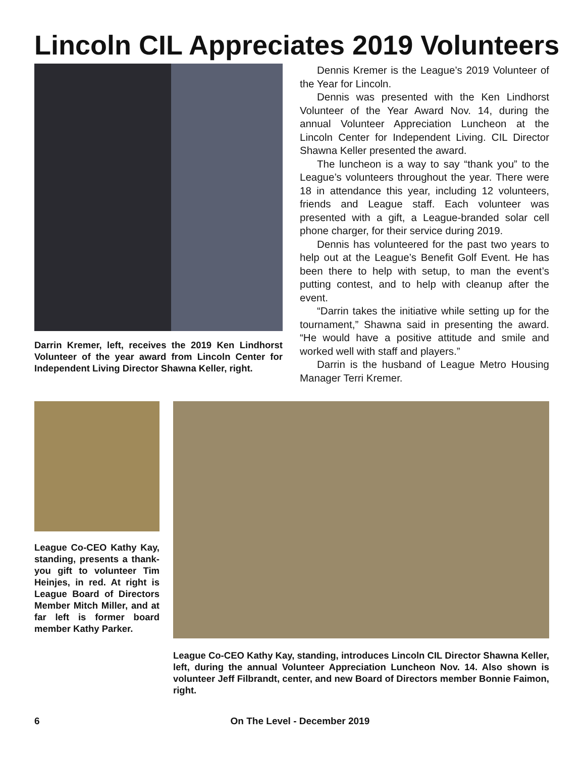Lincoln CIL Appreciates 2019 Volunteers
Darrin Kremer, left, receives the 2019 Ken Lindhorst Volunteer of the year award from Lincoln Center for Independent Living Director Shawna Keller, right.
Dennis Kremer is the League’s 2019 Volunteer of the Year for Lincoln.
Dennis was presented with the Ken Lindhorst Volunteer of the Year Award Nov. 14, during the annual Volunteer Appreciation Luncheon at the Lincoln Center for Independent Living. CIL Director Shawna Keller presented the award.
The luncheon is a way to say “thank you” to the League’s volunteers throughout the year. There were 18 in attendance this year, including 12 volunteers, friends and League staff. Each volunteer was presented with a gift, a League-branded solar cell phone charger, for their service during 2019.
Dennis has volunteered for the past two years to help out at the League’s Benefit Golf Event. He has been there to help with setup, to man the event’s putting contest, and to help with cleanup after the event.
“Darrin takes the initiative while setting up for the tournament,” Shawna said in presenting the award. “He would have a positive attitude and smile and worked well with staff and players.”
Darrin is the husband of League Metro Housing Manager Terri Kremer.
League Co-CEO Kathy Kay, standing, presents a thank-you gift to volunteer Tim Heinjes, in red. At right is League Board of Directors Member Mitch Miller, and at far left is former board member Kathy Parker.
League Co-CEO Kathy Kay, standing, introduces Lincoln CIL Director Shawna Keller, left, during the annual Volunteer Appreciation Luncheon Nov. 14. Also shown is volunteer Jeff Filbrandt, center, and new Board of Directors member Bonnie Faimon, right.
6 On The Level - December 2019